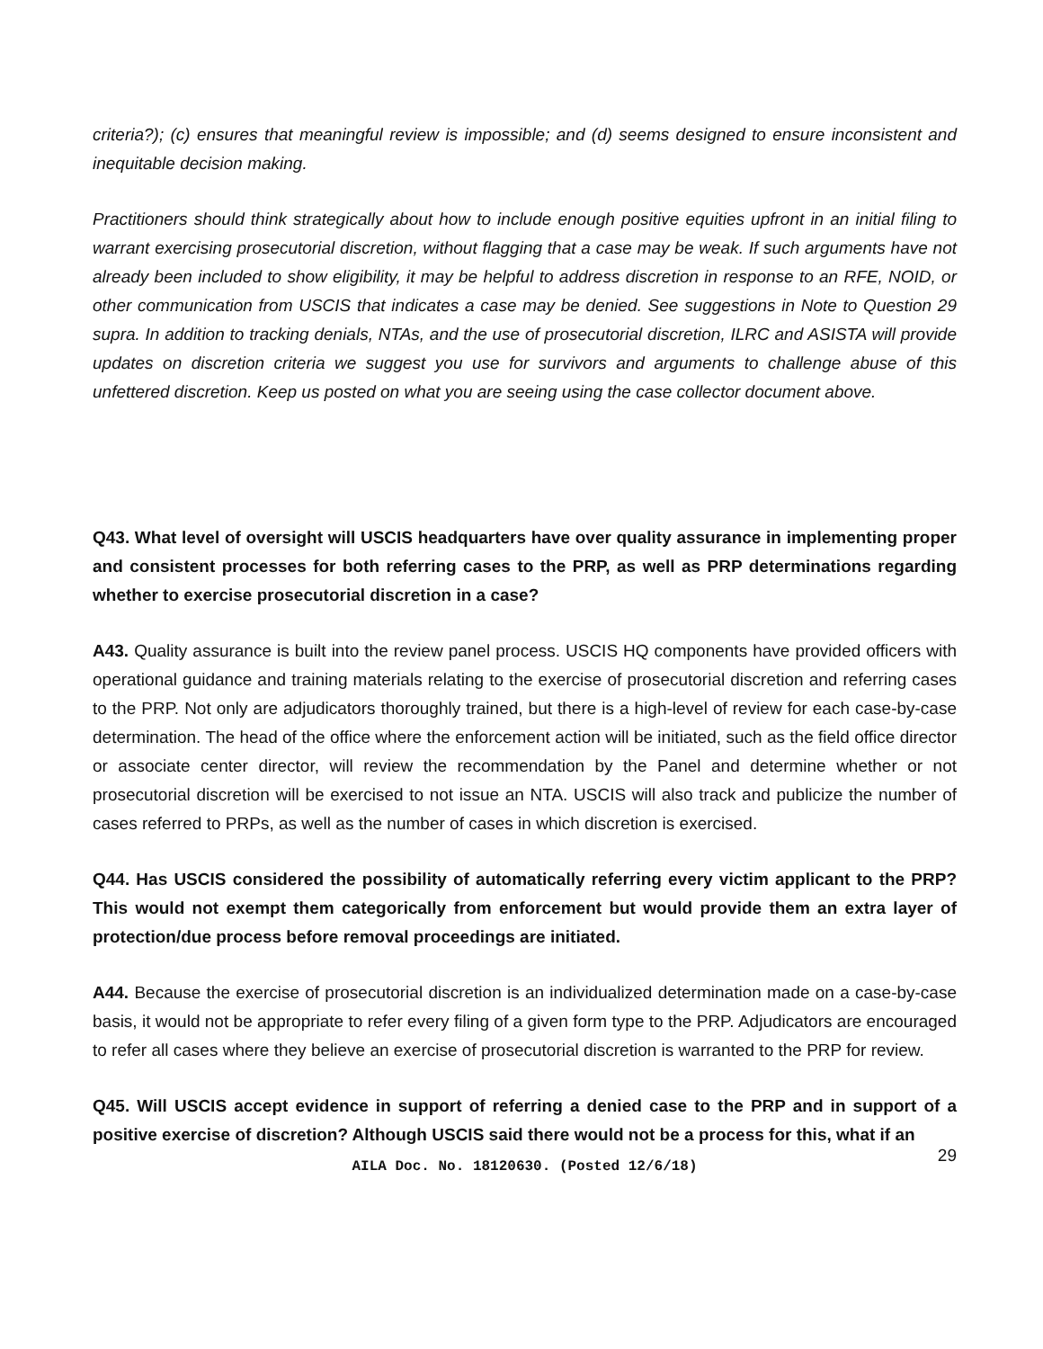criteria?); (c) ensures that meaningful review is impossible; and (d) seems designed to ensure inconsistent and inequitable decision making.
Practitioners should think strategically about how to include enough positive equities upfront in an initial filing to warrant exercising prosecutorial discretion, without flagging that a case may be weak. If such arguments have not already been included to show eligibility, it may be helpful to address discretion in response to an RFE, NOID, or other communication from USCIS that indicates a case may be denied. See suggestions in Note to Question 29 supra. In addition to tracking denials, NTAs, and the use of prosecutorial discretion, ILRC and ASISTA will provide updates on discretion criteria we suggest you use for survivors and arguments to challenge abuse of this unfettered discretion. Keep us posted on what you are seeing using the case collector document above.
Q43. What level of oversight will USCIS headquarters have over quality assurance in implementing proper and consistent processes for both referring cases to the PRP, as well as PRP determinations regarding whether to exercise prosecutorial discretion in a case?
A43. Quality assurance is built into the review panel process. USCIS HQ components have provided officers with operational guidance and training materials relating to the exercise of prosecutorial discretion and referring cases to the PRP. Not only are adjudicators thoroughly trained, but there is a high-level of review for each case-by-case determination. The head of the office where the enforcement action will be initiated, such as the field office director or associate center director, will review the recommendation by the Panel and determine whether or not prosecutorial discretion will be exercised to not issue an NTA. USCIS will also track and publicize the number of cases referred to PRPs, as well as the number of cases in which discretion is exercised.
Q44. Has USCIS considered the possibility of automatically referring every victim applicant to the PRP? This would not exempt them categorically from enforcement but would provide them an extra layer of protection/due process before removal proceedings are initiated.
A44. Because the exercise of prosecutorial discretion is an individualized determination made on a case-by-case basis, it would not be appropriate to refer every filing of a given form type to the PRP. Adjudicators are encouraged to refer all cases where they believe an exercise of prosecutorial discretion is warranted to the PRP for review.
Q45. Will USCIS accept evidence in support of referring a denied case to the PRP and in support of a positive exercise of discretion? Although USCIS said there would not be a process for this, what if an
AILA Doc. No. 18120630. (Posted 12/6/18)
29